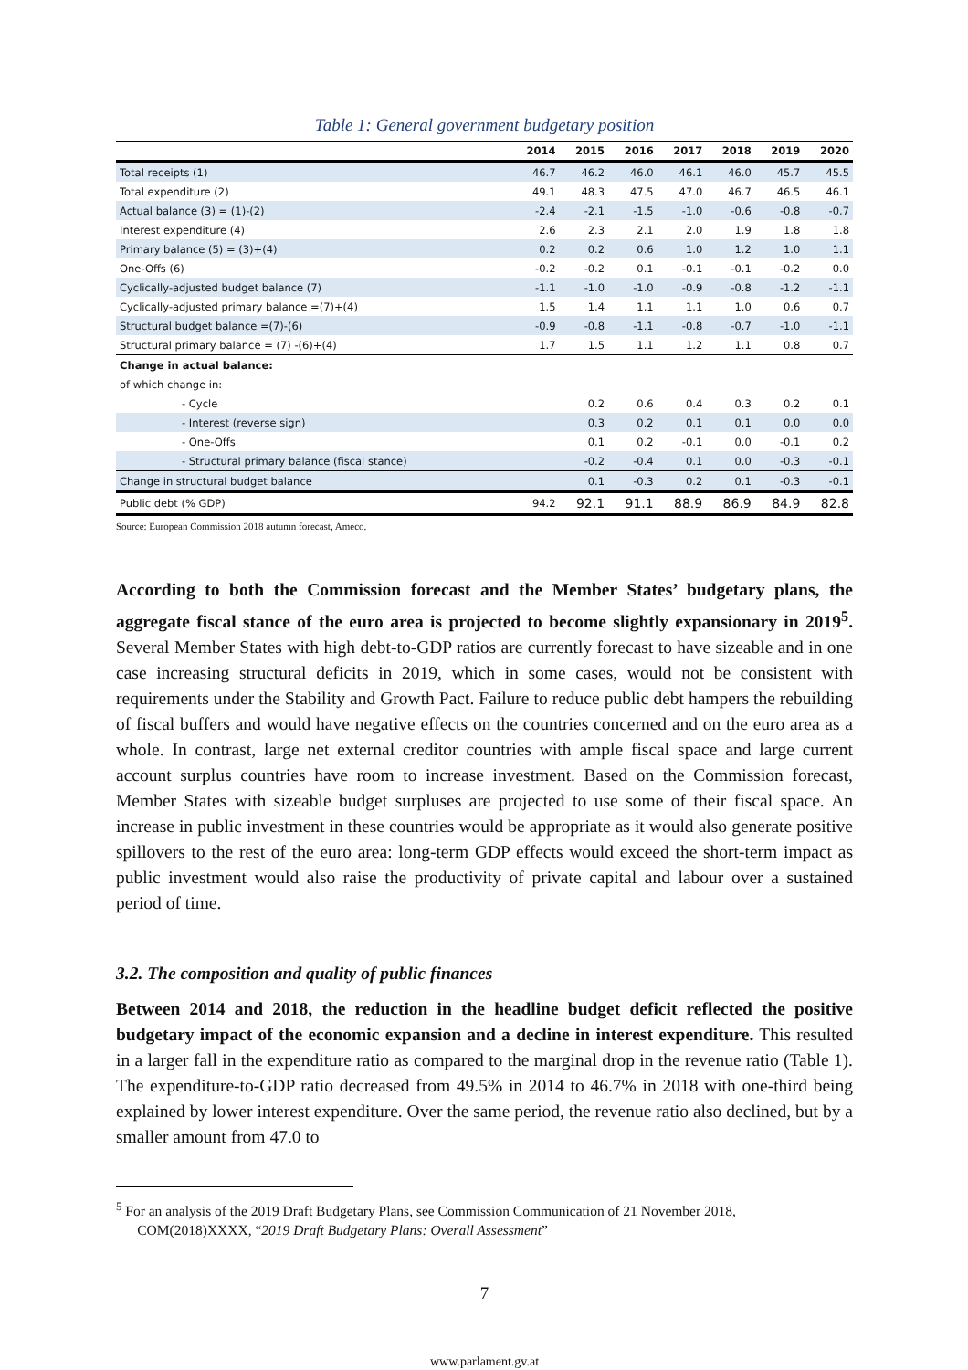Table 1: General government budgetary position
| | 2014 | 2015 | 2016 | 2017 | 2018 | 2019 | 2020 |
| --- | --- | --- | --- | --- | --- | --- | --- |
| Total receipts (1) | 46.7 | 46.2 | 46.0 | 46.1 | 46.0 | 45.7 | 45.5 |
| Total expenditure (2) | 49.1 | 48.3 | 47.5 | 47.0 | 46.7 | 46.5 | 46.1 |
| Actual balance (3) = (1)-(2) | -2.4 | -2.1 | -1.5 | -1.0 | -0.6 | -0.8 | -0.7 |
| Interest expenditure (4) | 2.6 | 2.3 | 2.1 | 2.0 | 1.9 | 1.8 | 1.8 |
| Primary balance (5) = (3)+(4) | 0.2 | 0.2 | 0.6 | 1.0 | 1.2 | 1.0 | 1.1 |
| One-Offs (6) | -0.2 | -0.2 | 0.1 | -0.1 | -0.1 | -0.2 | 0.0 |
| Cyclically-adjusted budget balance (7) | -1.1 | -1.0 | -1.0 | -0.9 | -0.8 | -1.2 | -1.1 |
| Cyclically-adjusted primary balance =(7)+(4) | 1.5 | 1.4 | 1.1 | 1.1 | 1.0 | 0.6 | 0.7 |
| Structural budget balance =(7)-(6) | -0.9 | -0.8 | -1.1 | -0.8 | -0.7 | -1.0 | -1.1 |
| Structural primary balance = (7) -(6)+(4) | 1.7 | 1.5 | 1.1 | 1.2 | 1.1 | 0.8 | 0.7 |
| Change in actual balance: | | | | | | | |
| of which change in: | | | | | | | |
| - Cycle | | 0.2 | 0.6 | 0.4 | 0.3 | 0.2 | 0.1 |
| - Interest (reverse sign) | | 0.3 | 0.2 | 0.1 | 0.1 | 0.0 | 0.0 |
| - One-Offs | | 0.1 | 0.2 | -0.1 | 0.0 | -0.1 | 0.2 |
| - Structural primary balance (fiscal stance) | | -0.2 | -0.4 | 0.1 | 0.0 | -0.3 | -0.1 |
| Change in structural budget balance | | 0.1 | -0.3 | 0.2 | 0.1 | -0.3 | -0.1 |
| Public debt (% GDP) | 94.2 | 92.1 | 91.1 | 88.9 | 86.9 | 84.9 | 82.8 |
Source: European Commission 2018 autumn forecast, Ameco.
According to both the Commission forecast and the Member States’ budgetary plans, the aggregate fiscal stance of the euro area is projected to become slightly expansionary in 2019<sup>5</sup>. Several Member States with high debt-to-GDP ratios are currently forecast to have sizeable and in one case increasing structural deficits in 2019, which in some cases, would not be consistent with requirements under the Stability and Growth Pact. Failure to reduce public debt hampers the rebuilding of fiscal buffers and would have negative effects on the countries concerned and on the euro area as a whole. In contrast, large net external creditor countries with ample fiscal space and large current account surplus countries have room to increase investment. Based on the Commission forecast, Member States with sizeable budget surpluses are projected to use some of their fiscal space. An increase in public investment in these countries would be appropriate as it would also generate positive spillovers to the rest of the euro area: long-term GDP effects would exceed the short-term impact as public investment would also raise the productivity of private capital and labour over a sustained period of time.
3.2. The composition and quality of public finances
Between 2014 and 2018, the reduction in the headline budget deficit reflected the positive budgetary impact of the economic expansion and a decline in interest expenditure. This resulted in a larger fall in the expenditure ratio as compared to the marginal drop in the revenue ratio (Table 1). The expenditure-to-GDP ratio decreased from 49.5% in 2014 to 46.7% in 2018 with one-third being explained by lower interest expenditure. Over the same period, the revenue ratio also declined, but by a smaller amount from 47.0 to
<sup>5</sup> For an analysis of the 2019 Draft Budgetary Plans, see Commission Communication of 21 November 2018,
COM(2018)XXXX, “2019 Draft Budgetary Plans: Overall Assessment”
7
www.parlament.gv.at